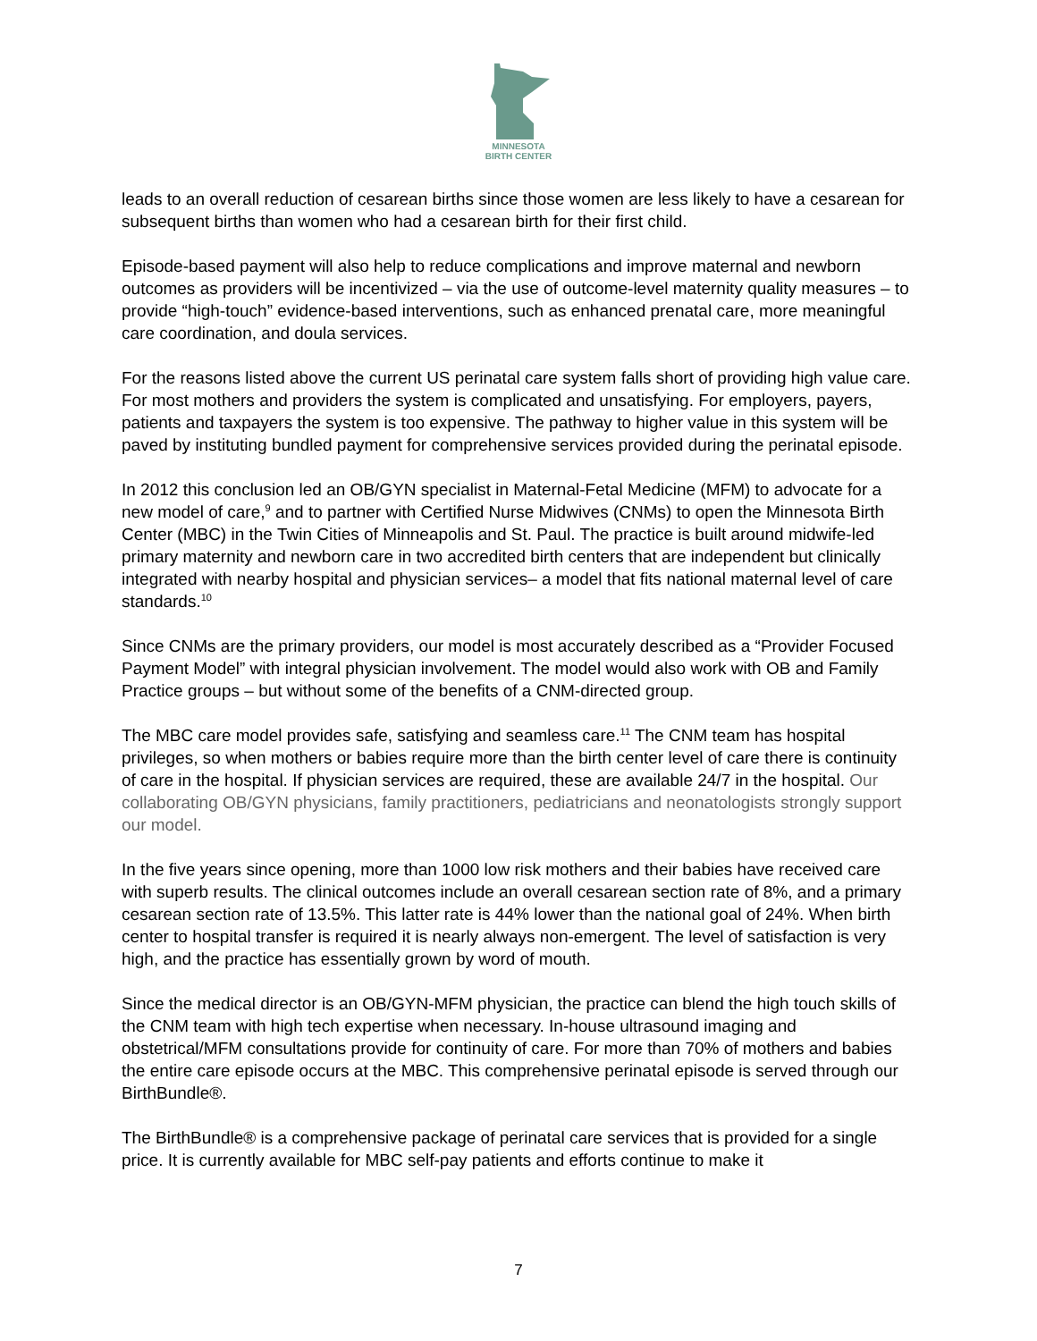MINNESOTA
BIRTH CENTER
leads to an overall reduction of cesarean births since those women are less likely to have a cesarean for subsequent births than women who had a cesarean birth for their first child.
Episode-based payment will also help to reduce complications and improve maternal and newborn outcomes as providers will be incentivized – via the use of outcome-level maternity quality measures – to provide “high-touch” evidence-based interventions, such as enhanced prenatal care, more meaningful care coordination, and doula services.
For the reasons listed above the current US perinatal care system falls short of providing high value care. For most mothers and providers the system is complicated and unsatisfying. For employers, payers, patients and taxpayers the system is too expensive. The pathway to higher value in this system will be paved by instituting bundled payment for comprehensive services provided during the perinatal episode.
In 2012 this conclusion led an OB/GYN specialist in Maternal-Fetal Medicine (MFM) to advocate for a new model of care,<sup>9</sup> and to partner with Certified Nurse Midwives (CNMs) to open the Minnesota Birth Center (MBC) in the Twin Cities of Minneapolis and St. Paul. The practice is built around midwife-led primary maternity and newborn care in two accredited birth centers that are independent but clinically integrated with nearby hospital and physician services– a model that fits national maternal level of care standards.<sup>10</sup>
Since CNMs are the primary providers, our model is most accurately described as a “Provider Focused Payment Model” with integral physician involvement. The model would also work with OB and Family Practice groups – but without some of the benefits of a CNM-directed group.
The MBC care model provides safe, satisfying and seamless care.<sup>11</sup> The CNM team has hospital privileges, so when mothers or babies require more than the birth center level of care there is continuity of care in the hospital. If physician services are required, these are available 24/7 in the hospital. Our collaborating OB/GYN physicians, family practitioners, pediatricians and neonatologists strongly support our model.
In the five years since opening, more than 1000 low risk mothers and their babies have received care with superb results. The clinical outcomes include an overall cesarean section rate of 8%, and a primary cesarean section rate of 13.5%. This latter rate is 44% lower than the national goal of 24%. When birth center to hospital transfer is required it is nearly always non-emergent. The level of satisfaction is very high, and the practice has essentially grown by word of mouth.
Since the medical director is an OB/GYN-MFM physician, the practice can blend the high touch skills of the CNM team with high tech expertise when necessary. In-house ultrasound imaging and obstetrical/MFM consultations provide for continuity of care. For more than 70% of mothers and babies the entire care episode occurs at the MBC. This comprehensive perinatal episode is served through our BirthBundle®.
The BirthBundle® is a comprehensive package of perinatal care services that is provided for a single price. It is currently available for MBC self-pay patients and efforts continue to make it
7